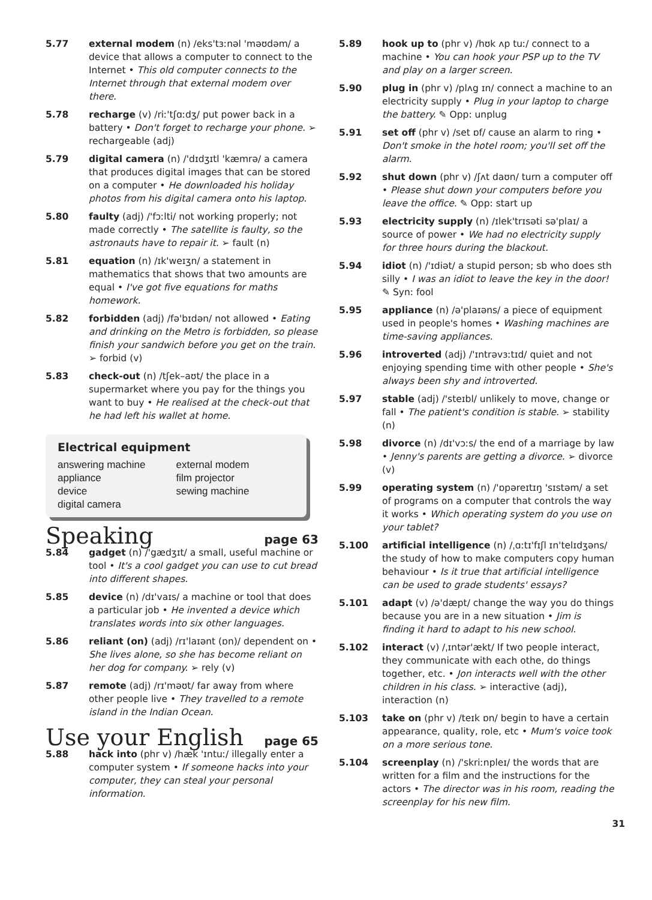5.77 external modem (n) /eks'tɜːnəl 'məʊdəm/ a device that allows a computer to connect to the Internet • This old computer connects to the Internet through that external modem over there.
5.78 recharge (v) /riː'tʃɑːdʒ/ put power back in a battery • Don't forget to recharge your phone. ➢ rechargeable (adj)
5.79 digital camera (n) /'dɪdʒɪtl 'kæmrə/ a camera that produces digital images that can be stored on a computer • He downloaded his holiday photos from his digital camera onto his laptop.
5.80 faulty (adj) /'fɔːlti/ not working properly; not made correctly • The satellite is faulty, so the astronauts have to repair it. ➢ fault (n)
5.81 equation (n) /ɪk'weɪʒn/ a statement in mathematics that shows that two amounts are equal • I've got five equations for maths homework.
5.82 forbidden (adj) /fə'bɪdən/ not allowed • Eating and drinking on the Metro is forbidden, so please finish your sandwich before you get on the train. ➢ forbid (v)
5.83 check-out (n) /tʃek–aʊt/ the place in a supermarket where you pay for the things you want to buy • He realised at the check-out that he had left his wallet at home.
Electrical equipment
answering machine
external modem
appliance
film projector
device
sewing machine
digital camera
Speaking page 63
5.84 gadget (n) /'gædʒɪt/ a small, useful machine or tool • It's a cool gadget you can use to cut bread into different shapes.
5.85 device (n) /dɪ'vaɪs/ a machine or tool that does a particular job • He invented a device which translates words into six other languages.
5.86 reliant (on) (adj) /rɪ'laɪənt (ɒn)/ dependent on • She lives alone, so she has become reliant on her dog for company. ➢ rely (v)
5.87 remote (adj) /rɪ'məʊt/ far away from where other people live • They travelled to a remote island in the Indian Ocean.
Use your English page 65
5.88 hack into (phr v) /hæk 'ɪntuː/ illegally enter a computer system • If someone hacks into your computer, they can steal your personal information.
5.89 hook up to (phr v) /hʊk ʌp tuː/ connect to a machine • You can hook your PSP up to the TV and play on a larger screen.
5.90 plug in (phr v) /plʌg ɪn/ connect a machine to an electricity supply • Plug in your laptop to charge the battery. ✎ Opp: unplug
5.91 set off (phr v) /set ɒf/ cause an alarm to ring • Don't smoke in the hotel room; you'll set off the alarm.
5.92 shut down (phr v) /ʃʌt daʊn/ turn a computer off • Please shut down your computers before you leave the office. ✎ Opp: start up
5.93 electricity supply (n) /ɪlek'trɪsəti sə'plaɪ/ a source of power • We had no electricity supply for three hours during the blackout.
5.94 idiot (n) /'ɪdiət/ a stupid person; sb who does sth silly • I was an idiot to leave the key in the door! ✎ Syn: fool
5.95 appliance (n) /ə'plaɪəns/ a piece of equipment used in people's homes • Washing machines are time-saving appliances.
5.96 introverted (adj) /'ɪntrəvɜːtɪd/ quiet and not enjoying spending time with other people • She's always been shy and introverted.
5.97 stable (adj) /'steɪbl/ unlikely to move, change or fall • The patient's condition is stable. ➢ stability (n)
5.98 divorce (n) /dɪ'vɔːs/ the end of a marriage by law • Jenny's parents are getting a divorce. ➢ divorce (v)
5.99 operating system (n) /'ɒpəreɪtɪŋ 'sɪstəm/ a set of programs on a computer that controls the way it works • Which operating system do you use on your tablet?
5.100 artificial intelligence (n) /ˌɑːtɪ'fɪʃl ɪn'telɪdʒəns/ the study of how to make computers copy human behaviour • Is it true that artificial intelligence can be used to grade students' essays?
5.101 adapt (v) /ə'dæpt/ change the way you do things because you are in a new situation • Jim is finding it hard to adapt to his new school.
5.102 interact (v) /ˌɪntər'ækt/ If two people interact, they communicate with each othe, do things together, etc. • Jon interacts well with the other children in his class. ➢ interactive (adj), interaction (n)
5.103 take on (phr v) /teɪk ɒn/ begin to have a certain appearance, quality, role, etc • Mum's voice took on a more serious tone.
5.104 screenplay (n) /'skriːnpleɪ/ the words that are written for a film and the instructions for the actors • The director was in his room, reading the screenplay for his new film.
31